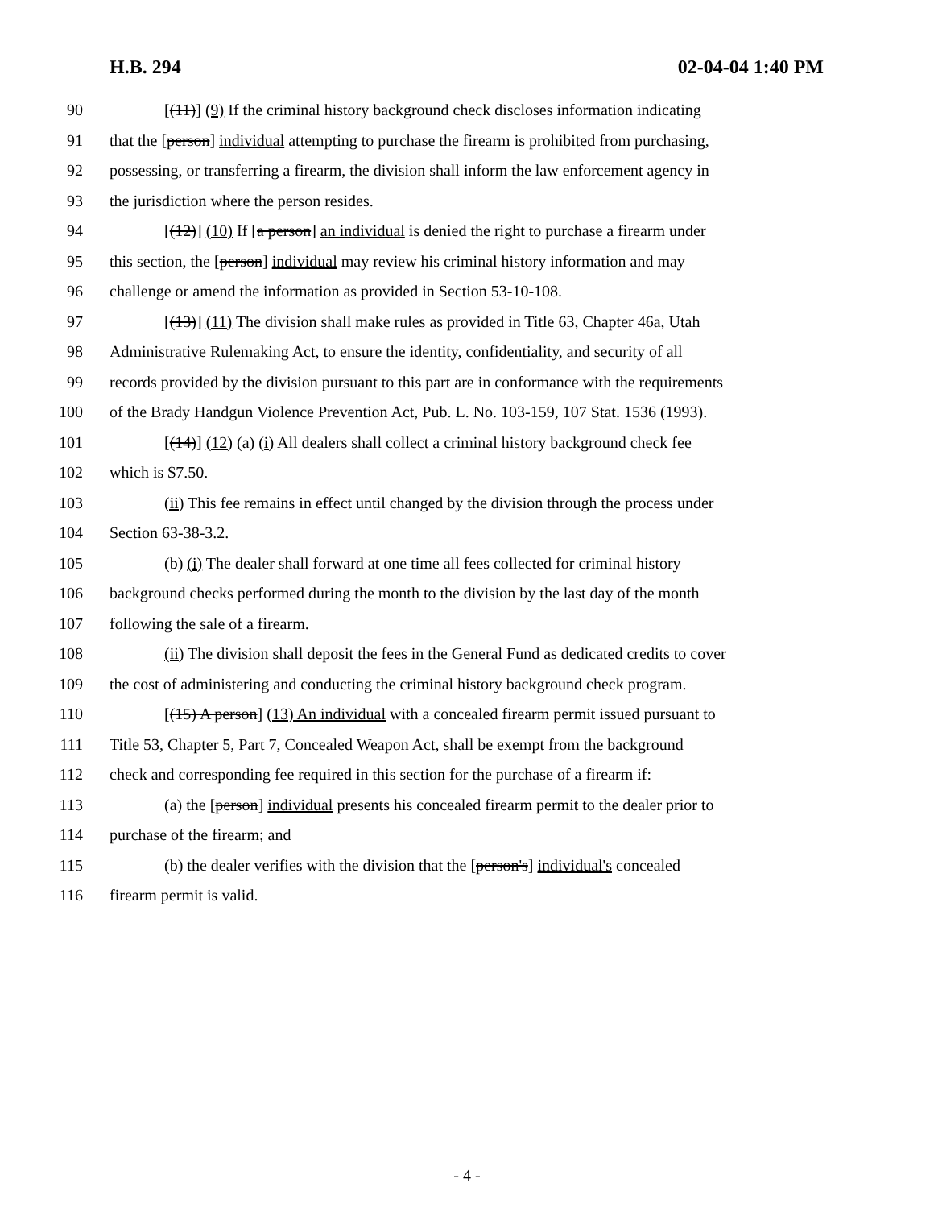H.B. 294 02-04-04 1:40 PM
90 [(11)] (9) If the criminal history background check discloses information indicating
91 that the [person] individual attempting to purchase the firearm is prohibited from purchasing,
92 possessing, or transferring a firearm, the division shall inform the law enforcement agency in
93 the jurisdiction where the person resides.
94 [(12)] (10) If [a person] an individual is denied the right to purchase a firearm under
95 this section, the [person] individual may review his criminal history information and may
96 challenge or amend the information as provided in Section 53-10-108.
97 [(13)] (11) The division shall make rules as provided in Title 63, Chapter 46a, Utah
98 Administrative Rulemaking Act, to ensure the identity, confidentiality, and security of all
99 records provided by the division pursuant to this part are in conformance with the requirements
100 of the Brady Handgun Violence Prevention Act, Pub. L. No. 103-159, 107 Stat. 1536 (1993).
101 [(14)] (12) (a) (i) All dealers shall collect a criminal history background check fee
102 which is $7.50.
103 (ii) This fee remains in effect until changed by the division through the process under
104 Section 63-38-3.2.
105 (b) (i) The dealer shall forward at one time all fees collected for criminal history
106 background checks performed during the month to the division by the last day of the month
107 following the sale of a firearm.
108 (ii) The division shall deposit the fees in the General Fund as dedicated credits to cover
109 the cost of administering and conducting the criminal history background check program.
110 [(15) A person] (13) An individual with a concealed firearm permit issued pursuant to
111 Title 53, Chapter 5, Part 7, Concealed Weapon Act, shall be exempt from the background
112 check and corresponding fee required in this section for the purchase of a firearm if:
113 (a) the [person] individual presents his concealed firearm permit to the dealer prior to
114 purchase of the firearm; and
115 (b) the dealer verifies with the division that the [person's] individual's concealed
116 firearm permit is valid.
- 4 -